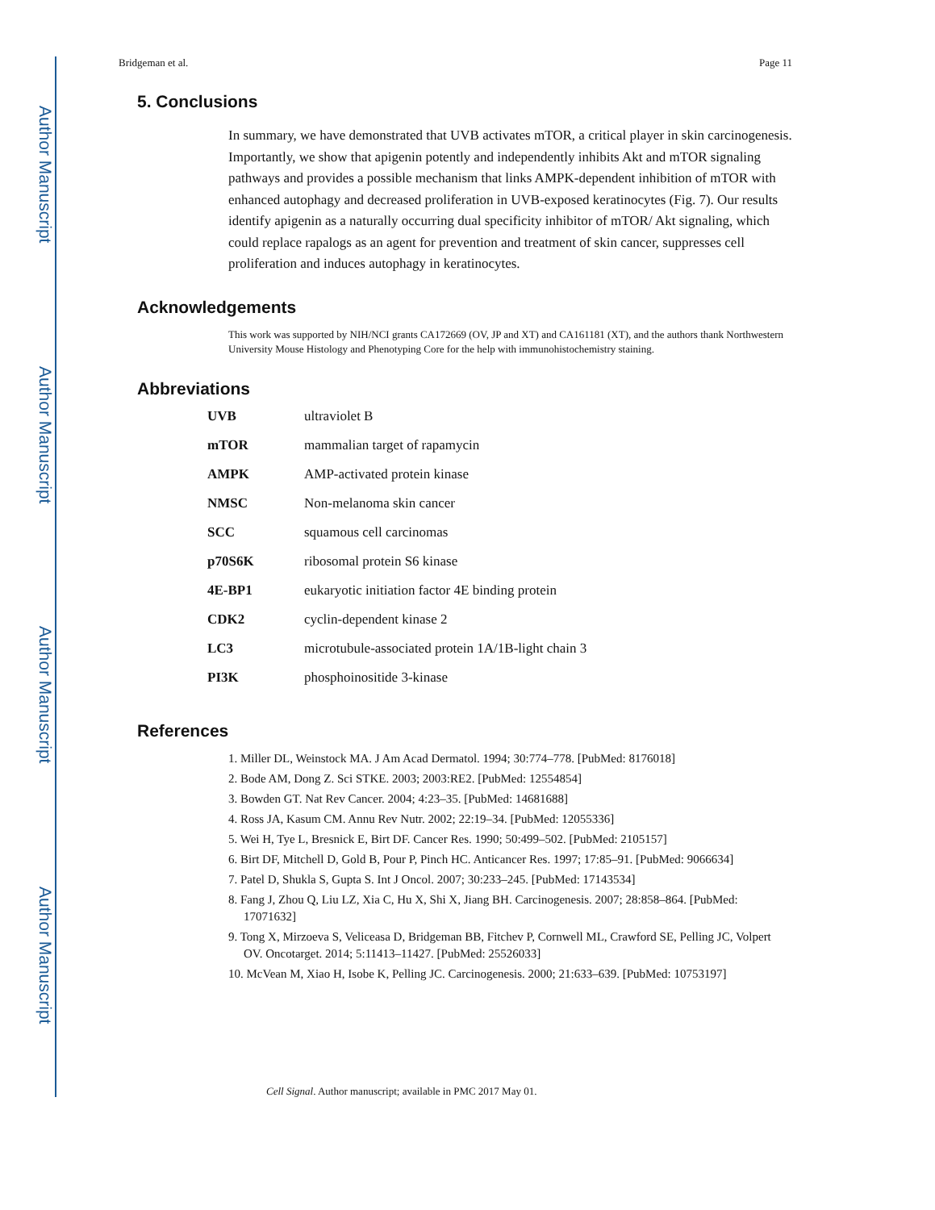Author Manuscript
Author Manuscript
Author Manuscript
Author Manuscript
Bridgeman et al. Page 11
5. Conclusions
In summary, we have demonstrated that UVB activates mTOR, a critical player in skin carcinogenesis. Importantly, we show that apigenin potently and independently inhibits Akt and mTOR signaling pathways and provides a possible mechanism that links AMPK-dependent inhibition of mTOR with enhanced autophagy and decreased proliferation in UVB-exposed keratinocytes (Fig. 7). Our results identify apigenin as a naturally occurring dual specificity inhibitor of mTOR/ Akt signaling, which could replace rapalogs as an agent for prevention and treatment of skin cancer, suppresses cell proliferation and induces autophagy in keratinocytes.
Acknowledgements
This work was supported by NIH/NCI grants CA172669 (OV, JP and XT) and CA161181 (XT), and the authors thank Northwestern University Mouse Histology and Phenotyping Core for the help with immunohistochemistry staining.
Abbreviations
| UVB | ultraviolet B |
| mTOR | mammalian target of rapamycin |
| AMPK | AMP-activated protein kinase |
| NMSC | Non-melanoma skin cancer |
| SCC | squamous cell carcinomas |
| p70S6K | ribosomal protein S6 kinase |
| 4E-BP1 | eukaryotic initiation factor 4E binding protein |
| CDK2 | cyclin-dependent kinase 2 |
| LC3 | microtubule-associated protein 1A/1B-light chain 3 |
| PI3K | phosphoinositide 3-kinase |
References
1. Miller DL, Weinstock MA. J Am Acad Dermatol. 1994; 30:774–778. [PubMed: 8176018]
2. Bode AM, Dong Z. Sci STKE. 2003; 2003:RE2. [PubMed: 12554854]
3. Bowden GT. Nat Rev Cancer. 2004; 4:23–35. [PubMed: 14681688]
4. Ross JA, Kasum CM. Annu Rev Nutr. 2002; 22:19–34. [PubMed: 12055336]
5. Wei H, Tye L, Bresnick E, Birt DF. Cancer Res. 1990; 50:499–502. [PubMed: 2105157]
6. Birt DF, Mitchell D, Gold B, Pour P, Pinch HC. Anticancer Res. 1997; 17:85–91. [PubMed: 9066634]
7. Patel D, Shukla S, Gupta S. Int J Oncol. 2007; 30:233–245. [PubMed: 17143534]
8. Fang J, Zhou Q, Liu LZ, Xia C, Hu X, Shi X, Jiang BH. Carcinogenesis. 2007; 28:858–864. [PubMed: 17071632]
9. Tong X, Mirzoeva S, Veliceasa D, Bridgeman BB, Fitchev P, Cornwell ML, Crawford SE, Pelling JC, Volpert OV. Oncotarget. 2014; 5:11413–11427. [PubMed: 25526033]
10. McVean M, Xiao H, Isobe K, Pelling JC. Carcinogenesis. 2000; 21:633–639. [PubMed: 10753197]
Cell Signal. Author manuscript; available in PMC 2017 May 01.